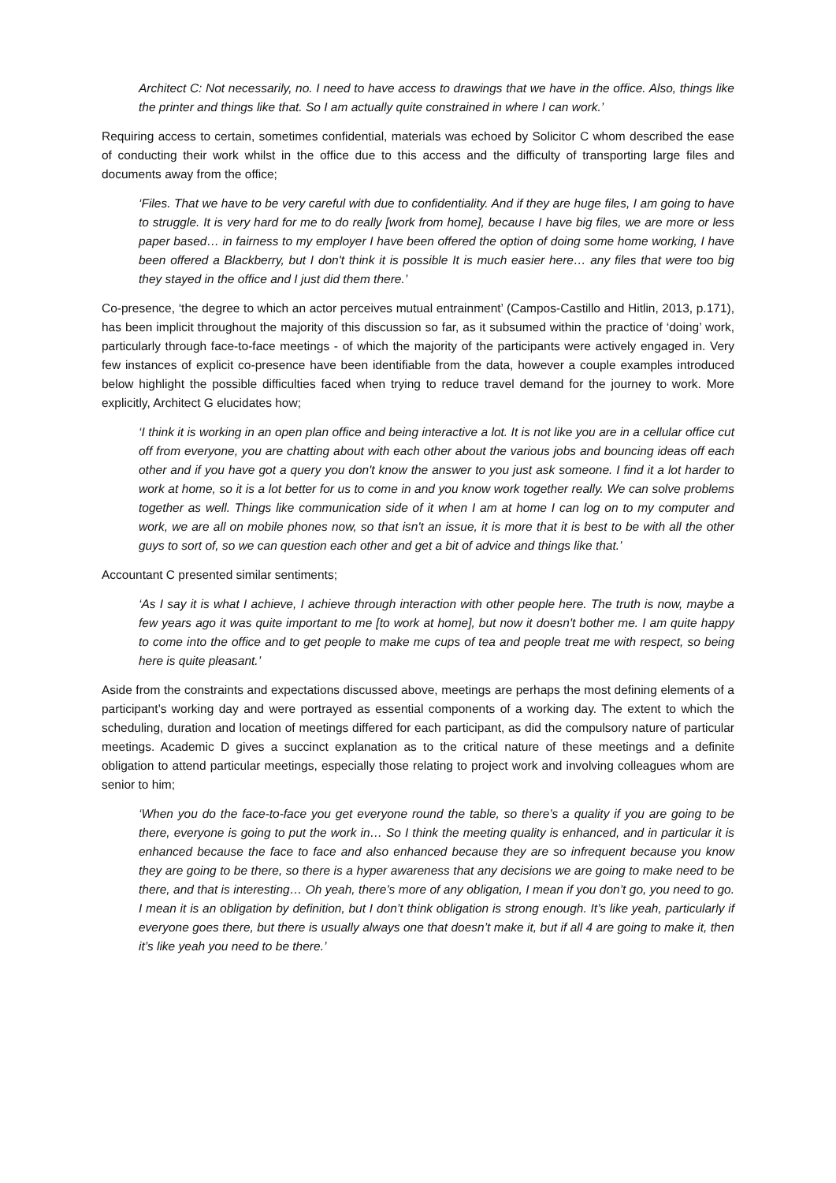Architect C: Not necessarily, no. I need to have access to drawings that we have in the office. Also, things like the printer and things like that. So I am actually quite constrained in where I can work.’
Requiring access to certain, sometimes confidential, materials was echoed by Solicitor C whom described the ease of conducting their work whilst in the office due to this access and the difficulty of transporting large files and documents away from the office;
‘Files. That we have to be very careful with due to confidentiality. And if they are huge files, I am going to have to struggle. It is very hard for me to do really [work from home], because I have big files, we are more or less paper based… in fairness to my employer I have been offered the option of doing some home working, I have been offered a Blackberry, but I don't think it is possible It is much easier here… any files that were too big they stayed in the office and I just did them there.’
Co-presence, ‘the degree to which an actor perceives mutual entrainment’ (Campos-Castillo and Hitlin, 2013, p.171), has been implicit throughout the majority of this discussion so far, as it subsumed within the practice of ‘doing’ work, particularly through face-to-face meetings - of which the majority of the participants were actively engaged in. Very few instances of explicit co-presence have been identifiable from the data, however a couple examples introduced below highlight the possible difficulties faced when trying to reduce travel demand for the journey to work. More explicitly, Architect G elucidates how;
‘I think it is working in an open plan office and being interactive a lot. It is not like you are in a cellular office cut off from everyone, you are chatting about with each other about the various jobs and bouncing ideas off each other and if you have got a query you don't know the answer to you just ask someone. I find it a lot harder to work at home, so it is a lot better for us to come in and you know work together really. We can solve problems together as well. Things like communication side of it when I am at home I can log on to my computer and work, we are all on mobile phones now, so that isn't an issue, it is more that it is best to be with all the other guys to sort of, so we can question each other and get a bit of advice and things like that.’
Accountant C presented similar sentiments;
‘As I say it is what I achieve, I achieve through interaction with other people here. The truth is now, maybe a few years ago it was quite important to me [to work at home], but now it doesn't bother me. I am quite happy to come into the office and to get people to make me cups of tea and people treat me with respect, so being here is quite pleasant.’
Aside from the constraints and expectations discussed above, meetings are perhaps the most defining elements of a participant’s working day and were portrayed as essential components of a working day. The extent to which the scheduling, duration and location of meetings differed for each participant, as did the compulsory nature of particular meetings. Academic D gives a succinct explanation as to the critical nature of these meetings and a definite obligation to attend particular meetings, especially those relating to project work and involving colleagues whom are senior to him;
‘When you do the face-to-face you get everyone round the table, so there’s a quality if you are going to be there, everyone is going to put the work in… So I think the meeting quality is enhanced, and in particular it is enhanced because the face to face and also enhanced because they are so infrequent because you know they are going to be there, so there is a hyper awareness that any decisions we are going to make need to be there, and that is interesting… Oh yeah, there’s more of any obligation, I mean if you don’t go, you need to go. I mean it is an obligation by definition, but I don’t think obligation is strong enough. It’s like yeah, particularly if everyone goes there, but there is usually always one that doesn’t make it, but if all 4 are going to make it, then it’s like yeah you need to be there.’